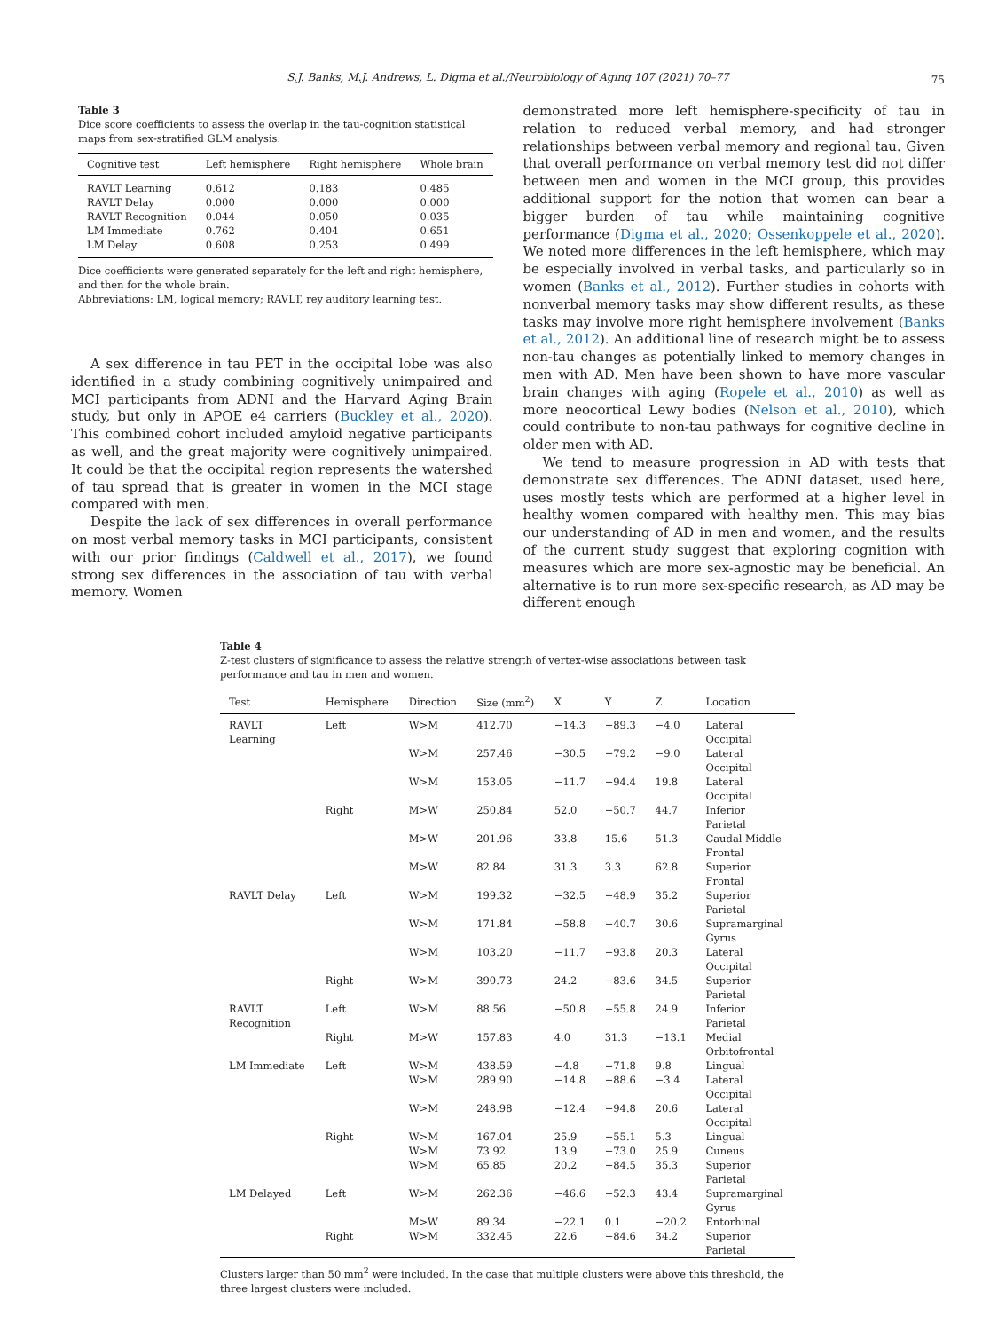S.J. Banks, M.J. Andrews, L. Digma et al./Neurobiology of Aging 107 (2021) 70–77
75
Table 3
Dice score coefficients to assess the overlap in the tau-cognition statistical maps from sex-stratified GLM analysis.
| Cognitive test | Left hemisphere | Right hemisphere | Whole brain |
| --- | --- | --- | --- |
| RAVLT Learning | 0.612 | 0.183 | 0.485 |
| RAVLT Delay | 0.000 | 0.000 | 0.000 |
| RAVLT Recognition | 0.044 | 0.050 | 0.035 |
| LM Immediate | 0.762 | 0.404 | 0.651 |
| LM Delay | 0.608 | 0.253 | 0.499 |
Dice coefficients were generated separately for the left and right hemisphere, and then for the whole brain.
Abbreviations: LM, logical memory; RAVLT, rey auditory learning test.
A sex difference in tau PET in the occipital lobe was also identified in a study combining cognitively unimpaired and MCI participants from ADNI and the Harvard Aging Brain study, but only in APOE e4 carriers (Buckley et al., 2020). This combined cohort included amyloid negative participants as well, and the great majority were cognitively unimpaired. It could be that the occipital region represents the watershed of tau spread that is greater in women in the MCI stage compared with men.
Despite the lack of sex differences in overall performance on most verbal memory tasks in MCI participants, consistent with our prior findings (Caldwell et al., 2017), we found strong sex differences in the association of tau with verbal memory. Women
demonstrated more left hemisphere-specificity of tau in relation to reduced verbal memory, and had stronger relationships between verbal memory and regional tau. Given that overall performance on verbal memory test did not differ between men and women in the MCI group, this provides additional support for the notion that women can bear a bigger burden of tau while maintaining cognitive performance (Digma et al., 2020; Ossenkoppele et al., 2020). We noted more differences in the left hemisphere, which may be especially involved in verbal tasks, and particularly so in women (Banks et al., 2012). Further studies in cohorts with nonverbal memory tasks may show different results, as these tasks may involve more right hemisphere involvement (Banks et al., 2012). An additional line of research might be to assess non-tau changes as potentially linked to memory changes in men with AD. Men have been shown to have more vascular brain changes with aging (Ropele et al., 2010) as well as more neocortical Lewy bodies (Nelson et al., 2010), which could contribute to non-tau pathways for cognitive decline in older men with AD.
We tend to measure progression in AD with tests that demonstrate sex differences. The ADNI dataset, used here, uses mostly tests which are performed at a higher level in healthy women compared with healthy men. This may bias our understanding of AD in men and women, and the results of the current study suggest that exploring cognition with measures which are more sex-agnostic may be beneficial. An alternative is to run more sex-specific research, as AD may be different enough
Table 4
Z-test clusters of significance to assess the relative strength of vertex-wise associations between task performance and tau in men and women.
| Test | Hemisphere | Direction | Size (mm<sup>2</sup>) | X | Y | Z | Location |
| --- | --- | --- | --- | --- | --- | --- | --- |
| RAVLT Learning | Left | W>M | 412.70 | −14.3 | −89.3 | −4.0 | Lateral Occipital |
| | | W>M | 257.46 | −30.5 | −79.2 | −9.0 | Lateral Occipital |
| | | W>M | 153.05 | −11.7 | −94.4 | 19.8 | Lateral Occipital |
| | Right | M>W | 250.84 | 52.0 | −50.7 | 44.7 | Inferior Parietal |
| | | M>W | 201.96 | 33.8 | 15.6 | 51.3 | Caudal Middle Frontal |
| | | M>W | 82.84 | 31.3 | 3.3 | 62.8 | Superior Frontal |
| RAVLT Delay | Left | W>M | 199.32 | −32.5 | −48.9 | 35.2 | Superior Parietal |
| | | W>M | 171.84 | −58.8 | −40.7 | 30.6 | Supramarginal Gyrus |
| | | W>M | 103.20 | −11.7 | −93.8 | 20.3 | Lateral Occipital |
| | Right | W>M | 390.73 | 24.2 | −83.6 | 34.5 | Superior Parietal |
| RAVLT Recognition | Left | W>M | 88.56 | −50.8 | −55.8 | 24.9 | Inferior Parietal |
| | Right | M>W | 157.83 | 4.0 | 31.3 | −13.1 | Medial Orbitofrontal |
| LM Immediate | Left | W>M | 438.59 | −4.8 | −71.8 | 9.8 | Lingual |
| | | W>M | 289.90 | −14.8 | −88.6 | −3.4 | Lateral Occipital |
| | | W>M | 248.98 | −12.4 | −94.8 | 20.6 | Lateral Occipital |
| | Right | W>M | 167.04 | 25.9 | −55.1 | 5.3 | Lingual |
| | | W>M | 73.92 | 13.9 | −73.0 | 25.9 | Cuneus |
| | | W>M | 65.85 | 20.2 | −84.5 | 35.3 | Superior Parietal |
| LM Delayed | Left | W>M | 262.36 | −46.6 | −52.3 | 43.4 | Supramarginal Gyrus |
| | | M>W | 89.34 | −22.1 | 0.1 | −20.2 | Entorhinal |
| | Right | W>M | 332.45 | 22.6 | −84.6 | 34.2 | Superior Parietal |
Clusters larger than 50 mm<sup>2</sup> were included. In the case that multiple clusters were above this threshold, the three largest clusters were included.